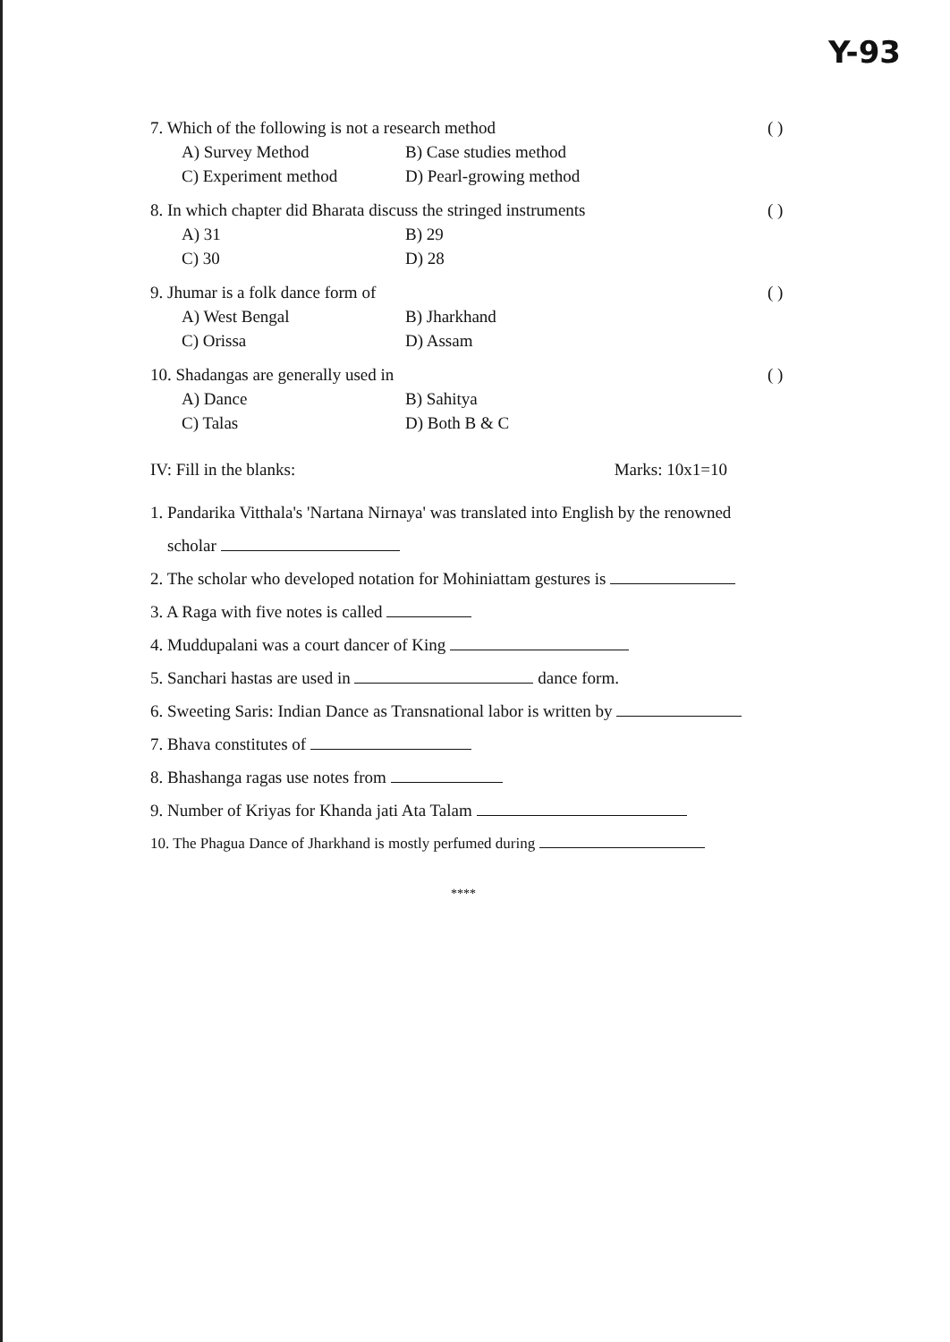Y-93
7. Which of the following is not a research method ( )
A) Survey Method B) Case studies method C) Experiment method D) Pearl-growing method
8. In which chapter did Bharata discuss the stringed instruments ( )
A) 31 B) 29 C) 30 D) 28
9. Jhumar is a folk dance form of ( )
A) West Bengal B) Jharkhand C) Orissa D) Assam
10. Shadangas are generally used in ( )
A) Dance B) Sahitya C) Talas D) Both B & C
IV: Fill in the blanks: Marks: 10x1=10
1. Pandarika Vitthala's 'Nartana Nirnaya' was translated into English by the renowned
scholar
2. The scholar who developed notation for Mohiniattam gestures is
3. A Raga with five notes is called
4. Muddupalani was a court dancer of King
5. Sanchari hastas are used in dance form.
6. Sweeting Saris: Indian Dance as Transnational labor is written by
7. Bhava constitutes of
8. Bhashanga ragas use notes from
9. Number of Kriyas for Khanda jati Ata Talam
10. The Phagua Dance of Jharkhand is mostly perfumed during
****